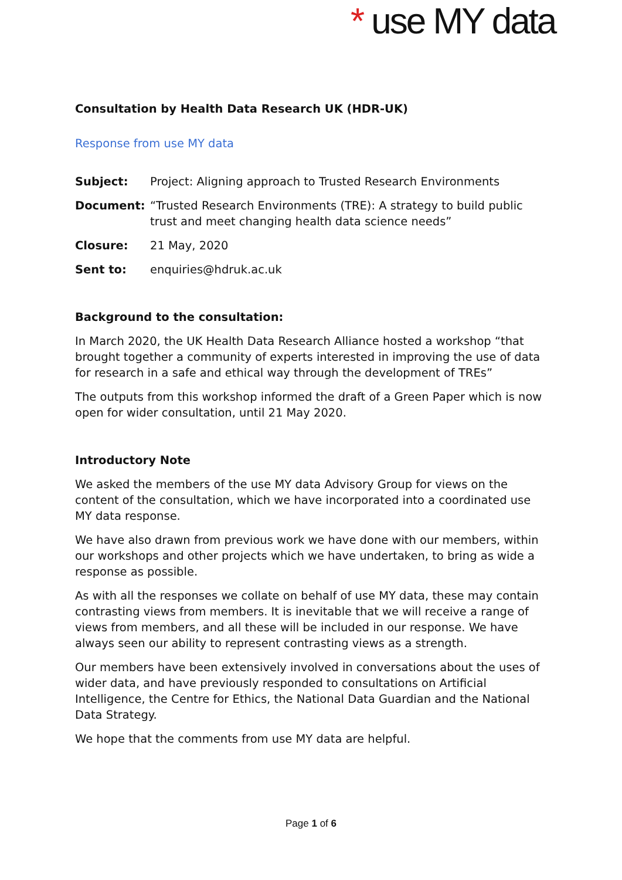* use MY data
Consultation by Health Data Research UK (HDR-UK)
Response from use MY data
Subject: Project: Aligning approach to Trusted Research Environments
Document: “Trusted Research Environments (TRE): A strategy to build public trust and meet changing health data science needs”
Closure: 21 May, 2020
Sent to: enquiries@hdruk.ac.uk
Background to the consultation:
In March 2020, the UK Health Data Research Alliance hosted a workshop “that brought together a community of experts interested in improving the use of data for research in a safe and ethical way through the development of TREs”
The outputs from this workshop informed the draft of a Green Paper which is now open for wider consultation, until 21 May 2020.
Introductory Note
We asked the members of the use MY data Advisory Group for views on the content of the consultation, which we have incorporated into a coordinated use MY data response.
We have also drawn from previous work we have done with our members, within our workshops and other projects which we have undertaken, to bring as wide a response as possible.
As with all the responses we collate on behalf of use MY data, these may contain contrasting views from members. It is inevitable that we will receive a range of views from members, and all these will be included in our response. We have always seen our ability to represent contrasting views as a strength.
Our members have been extensively involved in conversations about the uses of wider data, and have previously responded to consultations on Artificial Intelligence, the Centre for Ethics, the National Data Guardian and the National Data Strategy.
We hope that the comments from use MY data are helpful.
Page 1 of 6